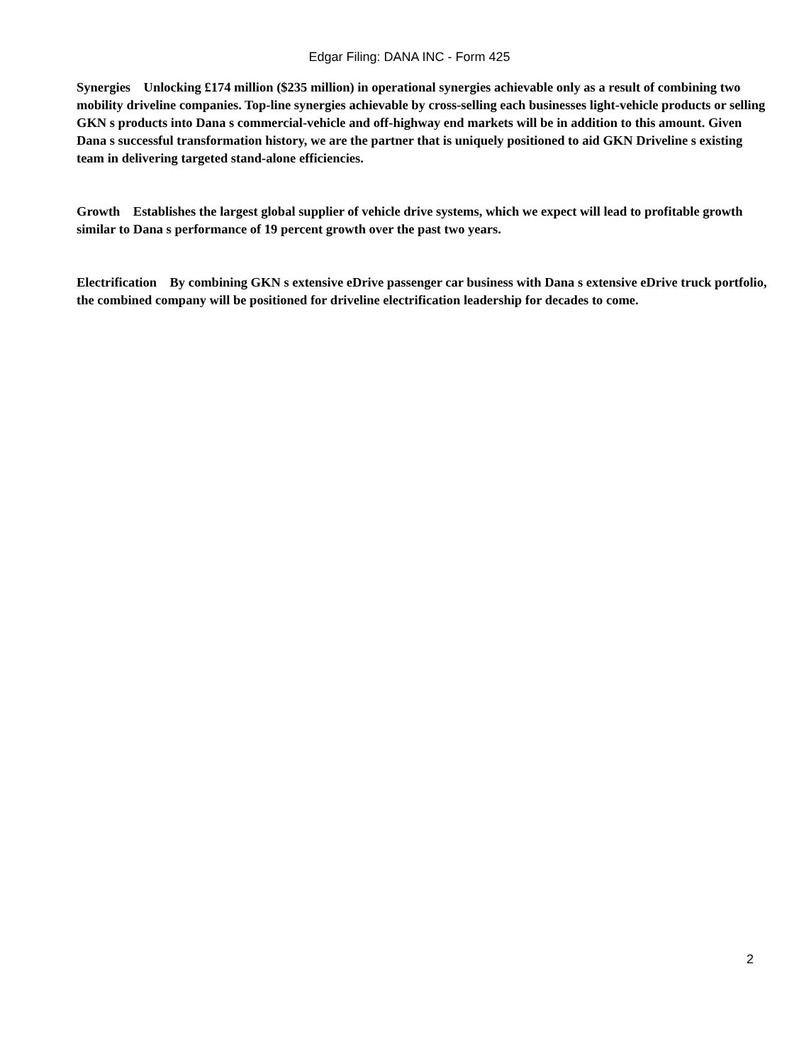Edgar Filing: DANA INC - Form 425
Synergies Unlocking £174 million ($235 million) in operational synergies achievable only as a result of combining two mobility driveline companies. Top-line synergies achievable by cross-selling each businesses light-vehicle products or selling GKN s products into Dana s commercial-vehicle and off-highway end markets will be in addition to this amount. Given Dana s successful transformation history, we are the partner that is uniquely positioned to aid GKN Driveline s existing team in delivering targeted stand-alone efficiencies.
Growth Establishes the largest global supplier of vehicle drive systems, which we expect will lead to profitable growth similar to Dana s performance of 19 percent growth over the past two years.
Electrification By combining GKN s extensive eDrive passenger car business with Dana s extensive eDrive truck portfolio, the combined company will be positioned for driveline electrification leadership for decades to come.
2